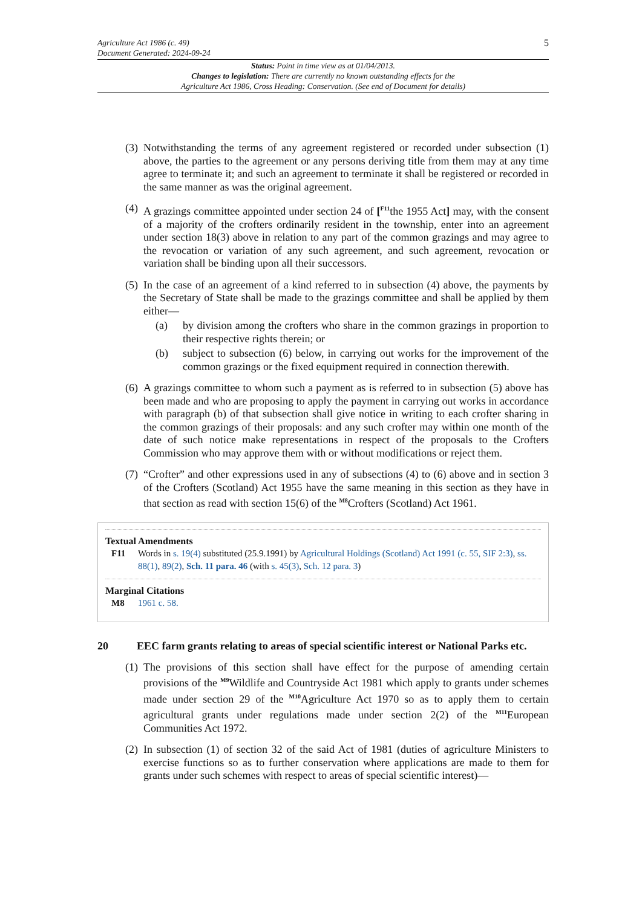Agriculture Act 1986 (c. 49)
Document Generated: 2024-09-24
5
Status: Point in time view as at 01/04/2013.
Changes to legislation: There are currently no known outstanding effects for the
Agriculture Act 1986, Cross Heading: Conservation. (See end of Document for details)
(3)
Notwithstanding the terms of any agreement registered or recorded under subsection (1) above, the parties to the agreement or any persons deriving title from them may at any time agree to terminate it; and such an agreement to terminate it shall be registered or recorded in the same manner as was the original agreement.
(4)
A grazings committee appointed under section 24 of [<sup>F11</sup>the 1955 Act] may, with the consent of a majority of the crofters ordinarily resident in the township, enter into an agreement under section 18(3) above in relation to any part of the common grazings and may agree to the revocation or variation of any such agreement, and such agreement, revocation or variation shall be binding upon all their successors.
(5)
In the case of an agreement of a kind referred to in subsection (4) above, the payments by the Secretary of State shall be made to the grazings committee and shall be applied by them either—
(a) by division among the crofters who share in the common grazings in proportion to their respective rights therein; or
(b) subject to subsection (6) below, in carrying out works for the improvement of the common grazings or the fixed equipment required in connection therewith.
(6)
A grazings committee to whom such a payment as is referred to in subsection (5) above has been made and who are proposing to apply the payment in carrying out works in accordance with paragraph (b) of that subsection shall give notice in writing to each crofter sharing in the common grazings of their proposals: and any such crofter may within one month of the date of such notice make representations in respect of the proposals to the Crofters Commission who may approve them with or without modifications or reject them.
(7)
“Crofter” and other expressions used in any of subsections (4) to (6) above and in section 3 of the Crofters (Scotland) Act 1955 have the same meaning in this section as they have in that section as read with section 15(6) of the <sup>M8</sup>Crofters (Scotland) Act 1961.
Textual Amendments
F11 Words in s. 19(4) substituted (25.9.1991) by Agricultural Holdings (Scotland) Act 1991 (c. 55, SIF 2:3), ss. 88(1), 89(2), Sch. 11 para. 46 (with s. 45(3), Sch. 12 para. 3)
Marginal Citations
M8 1961 c. 58.
20 EEC farm grants relating to areas of special scientific interest or National Parks etc.
(1)
The provisions of this section shall have effect for the purpose of amending certain provisions of the <sup>M9</sup>Wildlife and Countryside Act 1981 which apply to grants under schemes made under section 29 of the <sup>M10</sup>Agriculture Act 1970 so as to apply them to certain agricultural grants under regulations made under section 2(2) of the <sup>M11</sup>European Communities Act 1972.
(2)
In subsection (1) of section 32 of the said Act of 1981 (duties of agriculture Ministers to exercise functions so as to further conservation where applications are made to them for grants under such schemes with respect to areas of special scientific interest)—